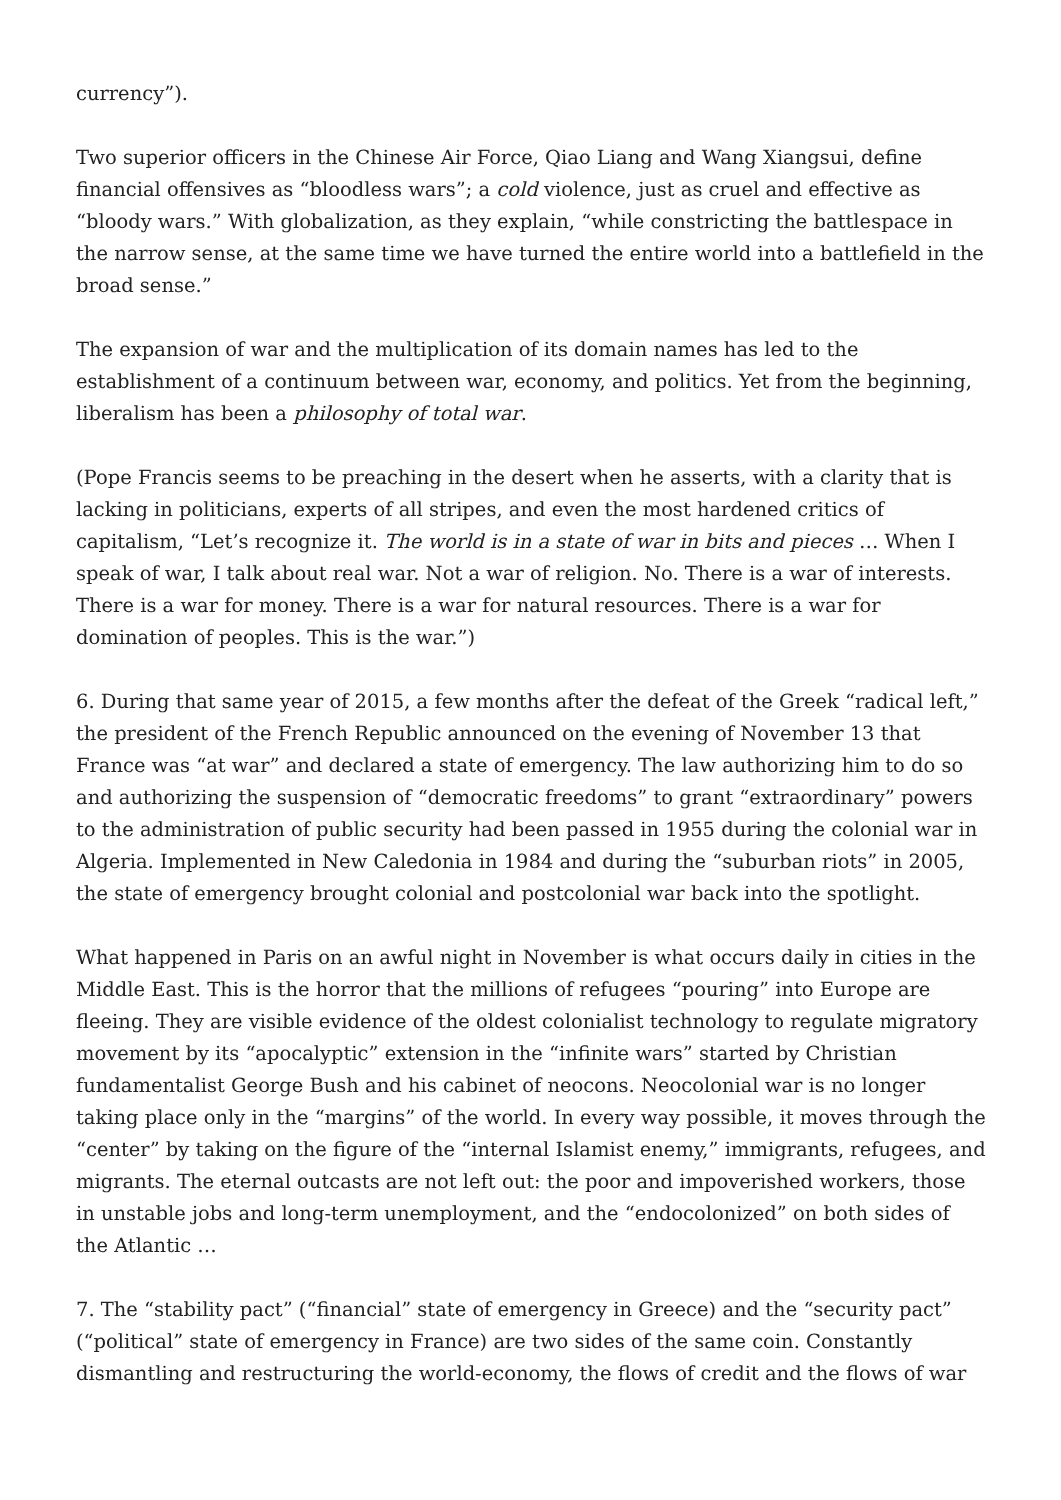currency”).
Two superior officers in the Chinese Air Force, Qiao Liang and Wang Xiangsui, define financial offensives as “bloodless wars”; a cold violence, just as cruel and effective as “bloody wars.” With globalization, as they explain, “while constricting the battlespace in the narrow sense, at the same time we have turned the entire world into a battlefield in the broad sense.”
The expansion of war and the multiplication of its domain names has led to the establishment of a continuum between war, economy, and politics. Yet from the beginning, liberalism has been a philosophy of total war.
(Pope Francis seems to be preaching in the desert when he asserts, with a clarity that is lacking in politicians, experts of all stripes, and even the most hardened critics of capitalism, “Let’s recognize it. The world is in a state of war in bits and pieces … When I speak of war, I talk about real war. Not a war of religion. No. There is a war of interests. There is a war for money. There is a war for natural resources. There is a war for domination of peoples. This is the war.”)
6. During that same year of 2015, a few months after the defeat of the Greek “radical left,” the president of the French Republic announced on the evening of November 13 that France was “at war” and declared a state of emergency. The law authorizing him to do so and authorizing the suspension of “democratic freedoms” to grant “extraordinary” powers to the administration of public security had been passed in 1955 during the colonial war in Algeria. Implemented in New Caledonia in 1984 and during the “suburban riots” in 2005, the state of emergency brought colonial and postcolonial war back into the spotlight.
What happened in Paris on an awful night in November is what occurs daily in cities in the Middle East. This is the horror that the millions of refugees “pouring” into Europe are fleeing. They are visible evidence of the oldest colonialist technology to regulate migratory movement by its “apocalyptic” extension in the “infinite wars” started by Christian fundamentalist George Bush and his cabinet of neocons. Neocolonial war is no longer taking place only in the “margins” of the world. In every way possible, it moves through the “center” by taking on the figure of the “internal Islamist enemy,” immigrants, refugees, and migrants. The eternal outcasts are not left out: the poor and impoverished workers, those in unstable jobs and long-term unemployment, and the “endocolonized” on both sides of the Atlantic …
7. The “stability pact” (“financial” state of emergency in Greece) and the “security pact” (“political” state of emergency in France) are two sides of the same coin. Constantly dismantling and restructuring the world-economy, the flows of credit and the flows of war